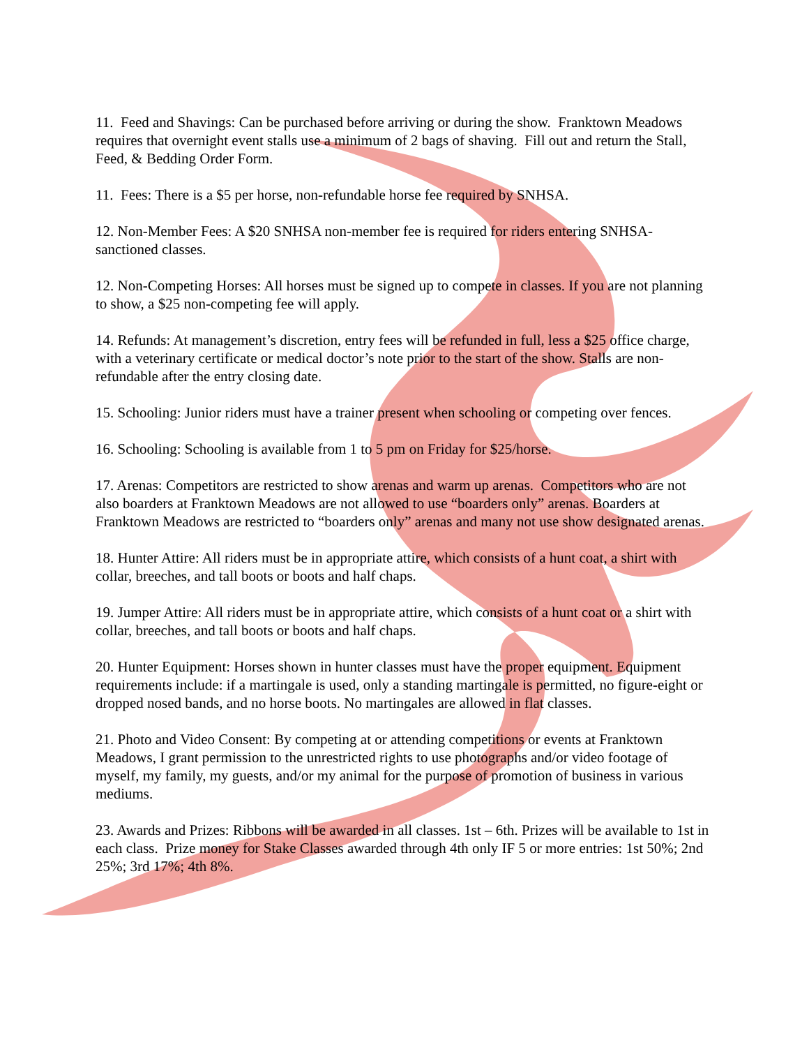11. Feed and Shavings: Can be purchased before arriving or during the show. Franktown Meadows requires that overnight event stalls use a minimum of 2 bags of shaving. Fill out and return the Stall, Feed, & Bedding Order Form.
11. Fees: There is a $5 per horse, non-refundable horse fee required by SNHSA.
12. Non-Member Fees: A $20 SNHSA non-member fee is required for riders entering SNHSA-sanctioned classes.
12. Non-Competing Horses: All horses must be signed up to compete in classes. If you are not planning to show, a $25 non-competing fee will apply.
14. Refunds: At management’s discretion, entry fees will be refunded in full, less a $25 office charge, with a veterinary certificate or medical doctor’s note prior to the start of the show. Stalls are non-refundable after the entry closing date.
15. Schooling: Junior riders must have a trainer present when schooling or competing over fences.
16. Schooling: Schooling is available from 1 to 5 pm on Friday for $25/horse.
17. Arenas: Competitors are restricted to show arenas and warm up arenas. Competitors who are not also boarders at Franktown Meadows are not allowed to use “boarders only” arenas. Boarders at Franktown Meadows are restricted to “boarders only” arenas and many not use show designated arenas.
18. Hunter Attire: All riders must be in appropriate attire, which consists of a hunt coat, a shirt with collar, breeches, and tall boots or boots and half chaps.
19. Jumper Attire: All riders must be in appropriate attire, which consists of a hunt coat or a shirt with collar, breeches, and tall boots or boots and half chaps.
20. Hunter Equipment: Horses shown in hunter classes must have the proper equipment. Equipment requirements include: if a martingale is used, only a standing martingale is permitted, no figure-eight or dropped nosed bands, and no horse boots. No martingales are allowed in flat classes.
21. Photo and Video Consent: By competing at or attending competitions or events at Franktown Meadows, I grant permission to the unrestricted rights to use photographs and/or video footage of myself, my family, my guests, and/or my animal for the purpose of promotion of business in various mediums.
23. Awards and Prizes: Ribbons will be awarded in all classes. 1st – 6th. Prizes will be available to 1st in each class. Prize money for Stake Classes awarded through 4th only IF 5 or more entries: 1st 50%; 2nd 25%; 3rd 17%; 4th 8%.